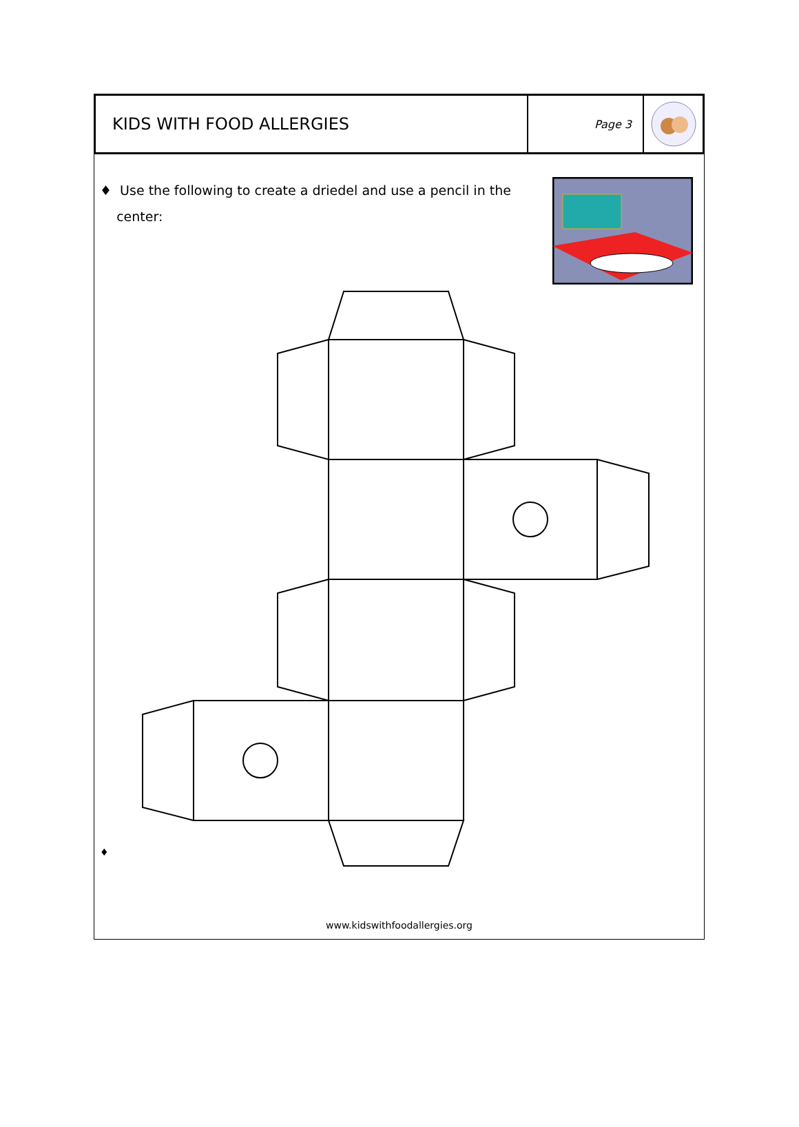KIDS WITH FOOD ALLERGIES
Page 3
♦ Use the following to create a driedel and use a pencil in the
center:
♦
www.kidswithfoodallergies.org